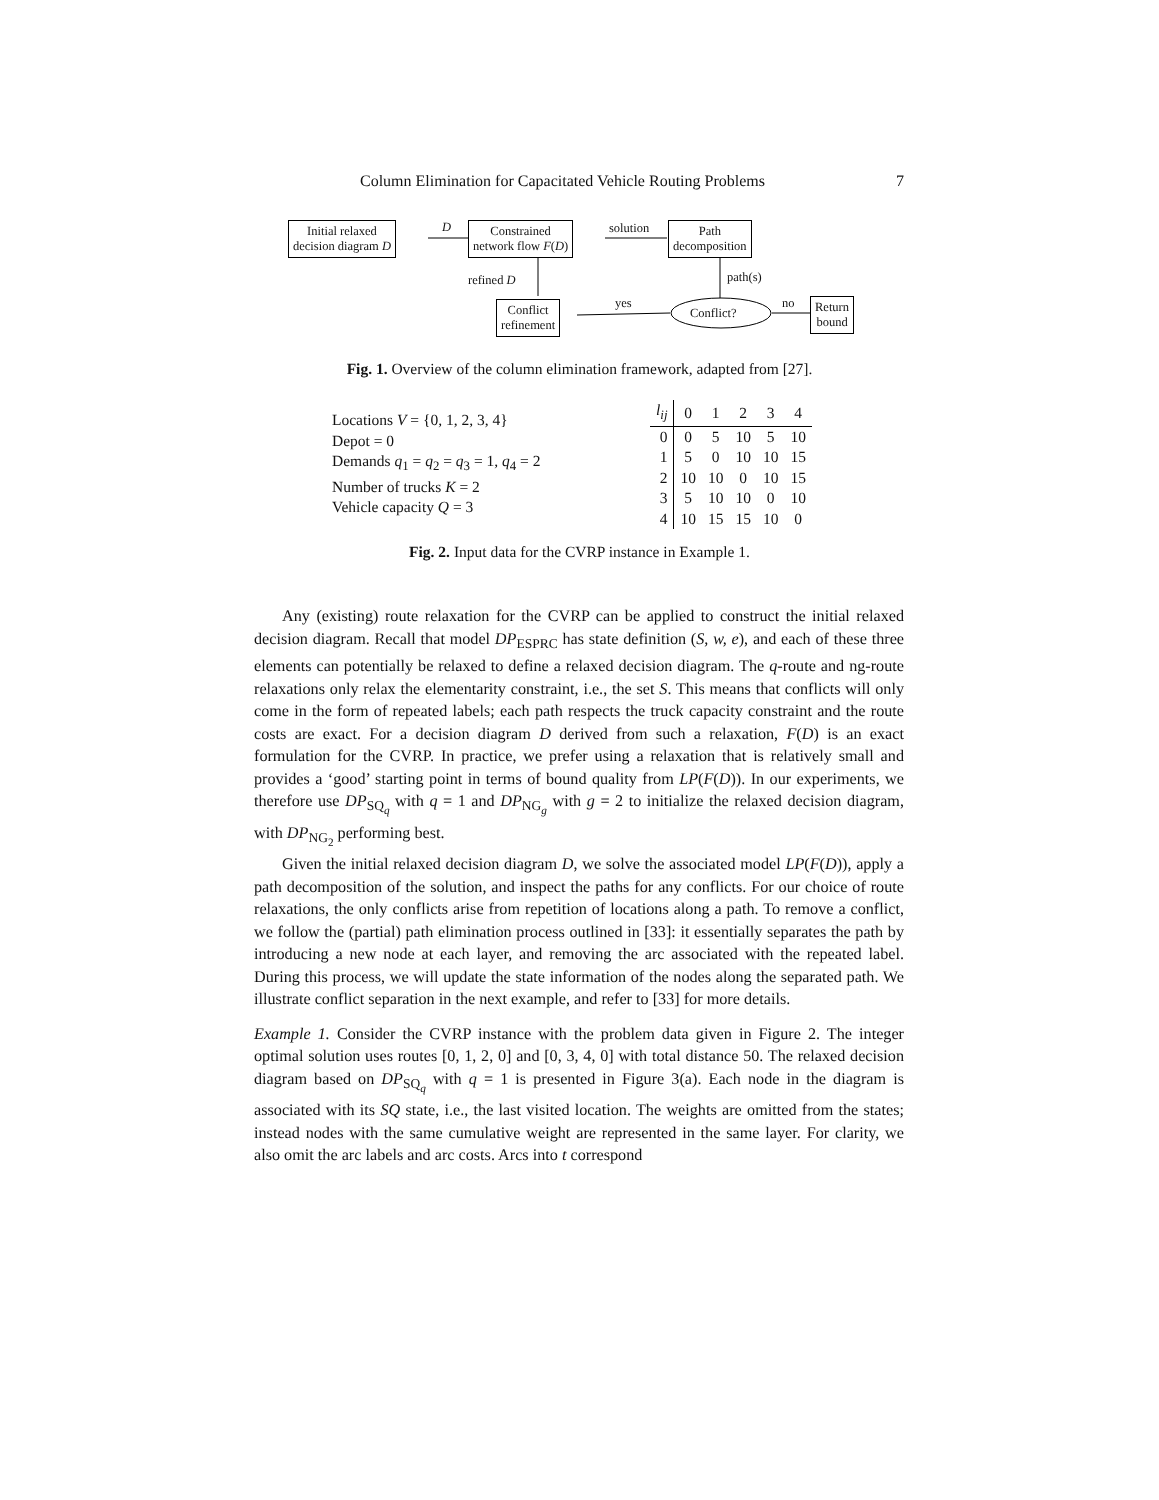Column Elimination for Capacitated Vehicle Routing Problems 7
Initial relaxed
decision diagram D
D
Constrained
network flow F(D)
solution
Path
decomposition
path(s)
refined D
Conflict
refinement
yes
Conflict?
no
Return
bound
Fig. 1. Overview of the column elimination framework, adapted from [27].
Locations V = {0, 1, 2, 3, 4}
Depot = 0
Demands q<sub>1</sub> = q<sub>2</sub> = q<sub>3</sub> = 1, q<sub>4</sub> = 2
Number of trucks K = 2
Vehicle capacity Q = 3
| l<sub>ij</sub> | 0 | 1 | 2 | 3 | 4 |
| --- | --- | --- | --- | --- | --- |
| 0 | 0 | 5 | 10 | 5 | 10 |
| 1 | 5 | 0 | 10 | 10 | 15 |
| 2 | 10 | 10 | 0 | 10 | 15 |
| 3 | 5 | 10 | 10 | 0 | 10 |
| 4 | 10 | 15 | 15 | 10 | 0 |
Fig. 2. Input data for the CVRP instance in Example 1.
Any (existing) route relaxation for the CVRP can be applied to construct the initial relaxed decision diagram. Recall that model DP<sub>ESPRC</sub> has state definition (S, w, e), and each of these three elements can potentially be relaxed to define a relaxed decision diagram. The q-route and ng-route relaxations only relax the elementarity constraint, i.e., the set S. This means that conflicts will only come in the form of repeated labels; each path respects the truck capacity constraint and the route costs are exact. For a decision diagram D derived from such a relaxation, F(D) is an exact formulation for the CVRP. In practice, we prefer using a relaxation that is relatively small and provides a ‘good’ starting point in terms of bound quality from LP(F(D)). In our experiments, we therefore use DP<sub>SQ<sub>q</sub></sub> with q = 1 and DP<sub>NG<sub>g</sub></sub> with g = 2 to initialize the relaxed decision diagram, with DP<sub>NG<sub>2</sub></sub> performing best.
Given the initial relaxed decision diagram D, we solve the associated model LP(F(D)), apply a path decomposition of the solution, and inspect the paths for any conflicts. For our choice of route relaxations, the only conflicts arise from repetition of locations along a path. To remove a conflict, we follow the (partial) path elimination process outlined in [33]: it essentially separates the path by introducing a new node at each layer, and removing the arc associated with the repeated label. During this process, we will update the state information of the nodes along the separated path. We illustrate conflict separation in the next example, and refer to [33] for more details.
Example 1. Consider the CVRP instance with the problem data given in Figure 2. The integer optimal solution uses routes [0, 1, 2, 0] and [0, 3, 4, 0] with total distance 50. The relaxed decision diagram based on DP<sub>SQ<sub>q</sub></sub> with q = 1 is presented in Figure 3(a). Each node in the diagram is associated with its SQ state, i.e., the last visited location. The weights are omitted from the states; instead nodes with the same cumulative weight are represented in the same layer. For clarity, we also omit the arc labels and arc costs. Arcs into t correspond